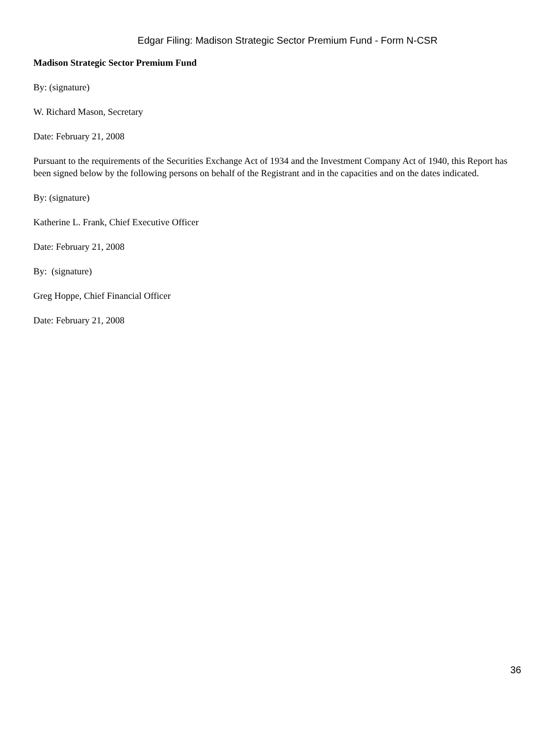Edgar Filing: Madison Strategic Sector Premium Fund - Form N-CSR
Madison Strategic Sector Premium Fund
By: (signature)
W. Richard Mason, Secretary
Date: February 21, 2008
Pursuant to the requirements of the Securities Exchange Act of 1934 and the Investment Company Act of 1940, this Report has been signed below by the following persons on behalf of the Registrant and in the capacities and on the dates indicated.
By: (signature)
Katherine L. Frank, Chief Executive Officer
Date: February 21, 2008
By: (signature)
Greg Hoppe, Chief Financial Officer
Date: February 21, 2008
36